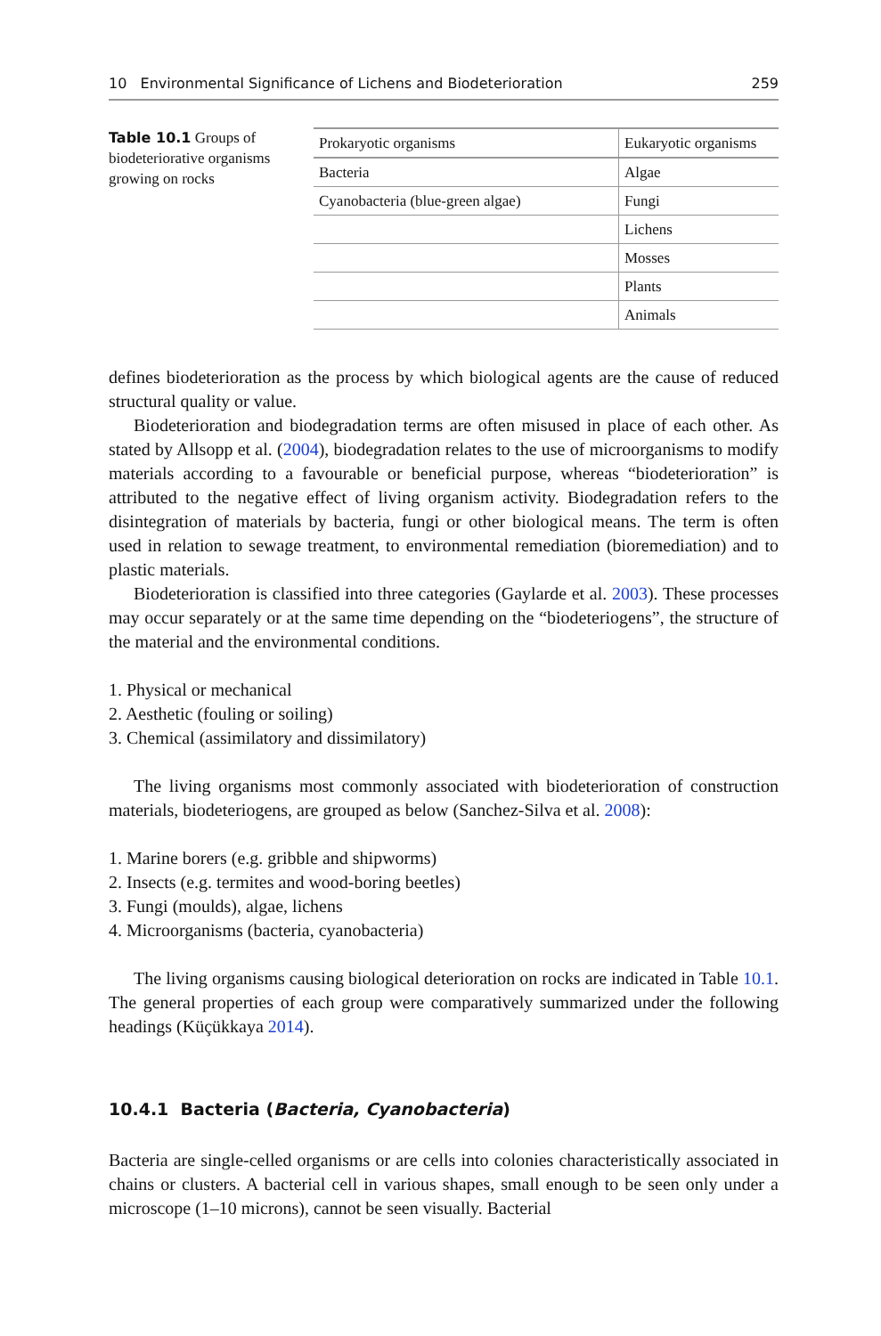10 Environmental Significance of Lichens and Biodeterioration 259
Table 10.1 Groups of biodeteriorative organisms growing on rocks
| Prokaryotic organisms | Eukaryotic organisms |
| --- | --- |
| Bacteria | Algae |
| Cyanobacteria (blue-green algae) | Fungi |
| | Lichens |
| | Mosses |
| | Plants |
| | Animals |
defines biodeterioration as the process by which biological agents are the cause of reduced structural quality or value.
Biodeterioration and biodegradation terms are often misused in place of each other. As stated by Allsopp et al. (2004), biodegradation relates to the use of microorganisms to modify materials according to a favourable or beneficial purpose, whereas “biodeterioration” is attributed to the negative effect of living organism activity. Biodegradation refers to the disintegration of materials by bacteria, fungi or other biological means. The term is often used in relation to sewage treatment, to environmental remediation (bioremediation) and to plastic materials.
Biodeterioration is classified into three categories (Gaylarde et al. 2003). These processes may occur separately or at the same time depending on the “biodeteriogens”, the structure of the material and the environmental conditions.
1. Physical or mechanical
2. Aesthetic (fouling or soiling)
3. Chemical (assimilatory and dissimilatory)
The living organisms most commonly associated with biodeterioration of construction materials, biodeteriogens, are grouped as below (Sanchez-Silva et al. 2008):
1. Marine borers (e.g. gribble and shipworms)
2. Insects (e.g. termites and wood-boring beetles)
3. Fungi (moulds), algae, lichens
4. Microorganisms (bacteria, cyanobacteria)
The living organisms causing biological deterioration on rocks are indicated in Table 10.1. The general properties of each group were comparatively summarized under the following headings (Küçükkaya 2014).
10.4.1 Bacteria (Bacteria, Cyanobacteria)
Bacteria are single-celled organisms or are cells into colonies characteristically associated in chains or clusters. A bacterial cell in various shapes, small enough to be seen only under a microscope (1–10 microns), cannot be seen visually. Bacterial